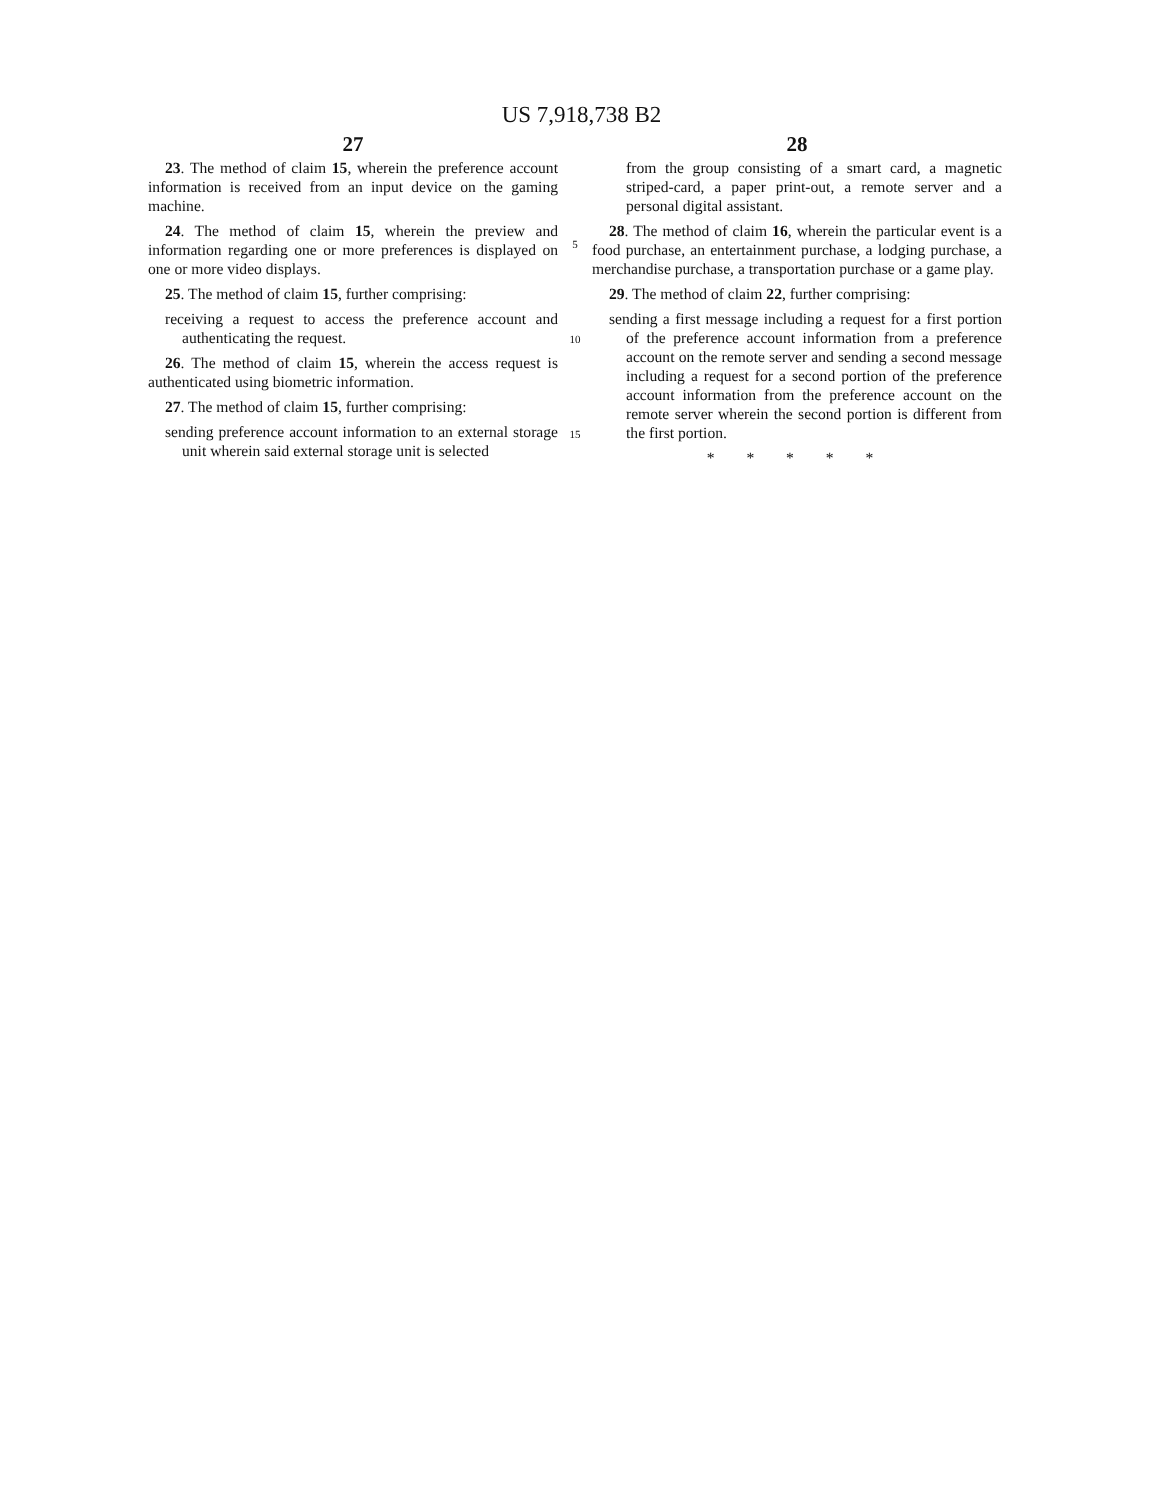US 7,918,738 B2
27
23. The method of claim 15, wherein the preference account information is received from an input device on the gaming machine.
24. The method of claim 15, wherein the preview and information regarding one or more preferences is displayed on one or more video displays.
25. The method of claim 15, further comprising:
receiving a request to access the preference account and authenticating the request.
26. The method of claim 15, wherein the access request is authenticated using biometric information.
27. The method of claim 15, further comprising:
sending preference account information to an external storage unit wherein said external storage unit is selected
5
10
15
28
from the group consisting of a smart card, a magnetic striped-card, a paper print-out, a remote server and a personal digital assistant.
28. The method of claim 16, wherein the particular event is a food purchase, an entertainment purchase, a lodging purchase, a merchandise purchase, a transportation purchase or a game play.
29. The method of claim 22, further comprising:
sending a first message including a request for a first portion of the preference account information from a preference account on the remote server and sending a second message including a request for a second portion of the preference account information from the preference account on the remote server wherein the second portion is different from the first portion.
* * * * *